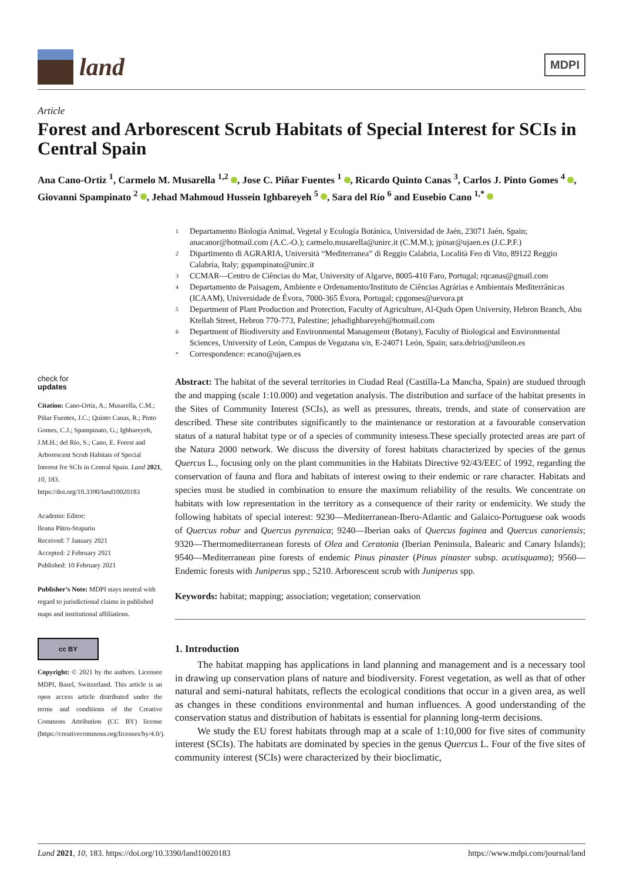land
MDPI
Article
Forest and Arborescent Scrub Habitats of Special Interest for SCIs in Central Spain
Ana Cano-Ortiz <sup>1</sup>, Carmelo M. Musarella <sup>1,2</sup> , Jose C. Piñar Fuentes <sup>1</sup> , Ricardo Quinto Canas <sup>3</sup>, Carlos J. Pinto Gomes <sup>4</sup> , Giovanni Spampinato <sup>2</sup> , Jehad Mahmoud Hussein Ighbareyeh <sup>5</sup> , Sara del Río <sup>6</sup> and Eusebio Cano <sup>1,*</sup>
1
Departamento Biología Animal, Vegetal y Ecología Botánica, Universidad de Jaén, 23071 Jaén, Spain; anacanor@hotmail.com (A.C.-O.); carmelo.musarella@unirc.it (C.M.M.); jpinar@ujaen.es (J.C.P.F.)
2
Dipartimento di AGRARIA, Università “Mediterranea” di Reggio Calabria, Località Feo di Vito, 89122 Reggio Calabria, Italy; gspampinato@unirc.it
3
CCMAR—Centro de Ciências do Mar, University of Algarve, 8005-410 Faro, Portugal; rqcanas@gmail.com
4
Departamento de Paisagem, Ambiente e Ordenamento/Instituto de Ciências Agrárias e Ambientais Mediterrânicas (ICAAM), Universidade de Évora, 7000-365 Évora, Portugal; cpgomes@uevora.pt
5
Department of Plant Production and Protection, Faculty of Agriculture, Al-Quds Open University, Hebron Branch, Abu Ktellah Street, Hebron 770-773, Palestine; jehadighbareyeh@hotmail.com
6
Department of Biodiversity and Environmental Management (Botany), Faculty of Biological and Environmental Sciences, University of León, Campus de Vegazana s/n, E-24071 León, Spain; sara.delrio@unileon.es
*
Correspondence: ecano@ujaen.es
check for
updates
Citation: Cano-Ortiz, A.; Musarella, C.M.; Piñar Fuentes, J.C.; Quinto Canas, R.; Pinto Gomes, C.J.; Spampinato, G.; Ighbareyeh, J.M.H.; del Río, S.; Cano, E. Forest and Arborescent Scrub Habitats of Special Interest for SCIs in Central Spain. Land 2021, 10, 183. https://doi.org/10.3390/land10020183
Academic Editor:
Ileana Pătru-Stupariu
Received: 7 January 2021
Accepted: 2 February 2021
Published: 10 February 2021
Publisher’s Note: MDPI stays neutral with regard to jurisdictional claims in published maps and institutional affiliations.
cc BY
Copyright: © 2021 by the authors. Licensee MDPI, Basel, Switzerland. This article is an open access article distributed under the terms and conditions of the Creative Commons Attribution (CC BY) license (https://creativecommons.org/licenses/by/4.0/).
Abstract: The habitat of the several territories in Ciudad Real (Castilla-La Mancha, Spain) are studued through the and mapping (scale 1:10.000) and vegetation analysis. The distribution and surface of the habitat presents in the Sites of Community Interest (SCIs), as well as pressures, threats, trends, and state of conservation are described. These site contributes significantly to the maintenance or restoration at a favourable conservation status of a natural habitat type or of a species of community intesess.These specially protected areas are part of the Natura 2000 network. We discuss the diversity of forest habitats characterized by species of the genus Quercus L., focusing only on the plant communities in the Habitats Directive 92/43/EEC of 1992, regarding the conservation of fauna and flora and habitats of interest owing to their endemic or rare character. Habitats and species must be studied in combination to ensure the maximum reliability of the results. We concentrate on habitats with low representation in the territory as a consequence of their rarity or endemicity. We study the following habitats of special interest: 9230—Mediterranean-Ibero-Atlantic and Galaico-Portuguese oak woods of Quercus robur and Quercus pyrenaica; 9240—Iberian oaks of Quercus faginea and Quercus canariensis; 9320—Thermomediterranean forests of Olea and Ceratonia (Iberian Peninsula, Balearic and Canary Islands); 9540—Mediterranean pine forests of endemic Pinus pinaster (Pinus pinaster subsp. acutisquama); 9560—Endemic forests with Juniperus spp.; 5210. Arborescent scrub with Juniperus spp.
Keywords: habitat; mapping; association; vegetation; conservation
1. Introduction
The habitat mapping has applications in land planning and management and is a necessary tool in drawing up conservation plans of nature and biodiversity. Forest vegetation, as well as that of other natural and semi-natural habitats, reflects the ecological conditions that occur in a given area, as well as changes in these conditions environmental and human influences. A good understanding of the conservation status and distribution of habitats is essential for planning long-term decisions.
We study the EU forest habitats through map at a scale of 1:10,000 for five sites of community interest (SCIs). The habitats are dominated by species in the genus Quercus L. Four of the five sites of community interest (SCIs) were characterized by their bioclimatic,
Land 2021, 10, 183. https://doi.org/10.3390/land10020183 https://www.mdpi.com/journal/land